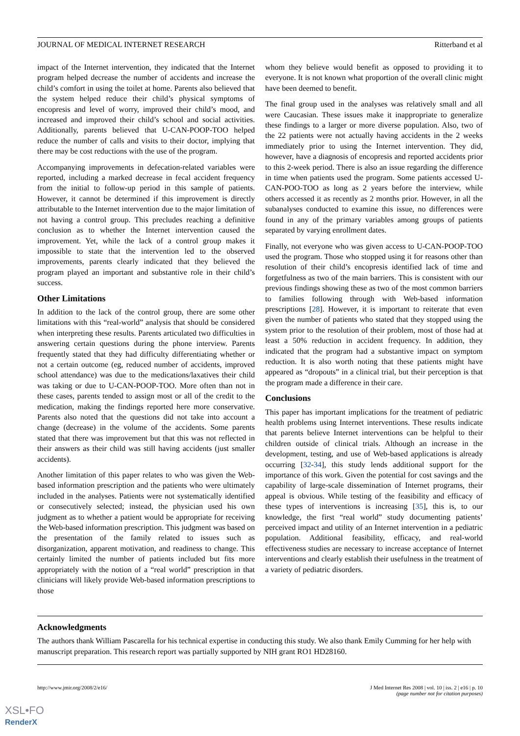JOURNAL OF MEDICAL INTERNET RESEARCH Ritterband et al
impact of the Internet intervention, they indicated that the Internet program helped decrease the number of accidents and increase the child’s comfort in using the toilet at home. Parents also believed that the system helped reduce their child’s physical symptoms of encopresis and level of worry, improved their child’s mood, and increased and improved their child’s school and social activities. Additionally, parents believed that U-CAN-POOP-TOO helped reduce the number of calls and visits to their doctor, implying that there may be cost reductions with the use of the program.
Accompanying improvements in defecation-related variables were reported, including a marked decrease in fecal accident frequency from the initial to follow-up period in this sample of patients. However, it cannot be determined if this improvement is directly attributable to the Internet intervention due to the major limitation of not having a control group. This precludes reaching a definitive conclusion as to whether the Internet intervention caused the improvement. Yet, while the lack of a control group makes it impossible to state that the intervention led to the observed improvements, parents clearly indicated that they believed the program played an important and substantive role in their child’s success.
Other Limitations
In addition to the lack of the control group, there are some other limitations with this “real-world” analysis that should be considered when interpreting these results. Parents articulated two difficulties in answering certain questions during the phone interview. Parents frequently stated that they had difficulty differentiating whether or not a certain outcome (eg, reduced number of accidents, improved school attendance) was due to the medications/laxatives their child was taking or due to U-CAN-POOP-TOO. More often than not in these cases, parents tended to assign most or all of the credit to the medication, making the findings reported here more conservative. Parents also noted that the questions did not take into account a change (decrease) in the volume of the accidents. Some parents stated that there was improvement but that this was not reflected in their answers as their child was still having accidents (just smaller accidents).
Another limitation of this paper relates to who was given the Web-based information prescription and the patients who were ultimately included in the analyses. Patients were not systematically identified or consecutively selected; instead, the physician used his own judgment as to whether a patient would be appropriate for receiving the Web-based information prescription. This judgment was based on the presentation of the family related to issues such as disorganization, apparent motivation, and readiness to change. This certainly limited the number of patients included but fits more appropriately with the notion of a “real world” prescription in that clinicians will likely provide Web-based information prescriptions to those
whom they believe would benefit as opposed to providing it to everyone. It is not known what proportion of the overall clinic might have been deemed to benefit.
The final group used in the analyses was relatively small and all were Caucasian. These issues make it inappropriate to generalize these findings to a larger or more diverse population. Also, two of the 22 patients were not actually having accidents in the 2 weeks immediately prior to using the Internet intervention. They did, however, have a diagnosis of encopresis and reported accidents prior to this 2-week period. There is also an issue regarding the difference in time when patients used the program. Some patients accessed U-CAN-POO-TOO as long as 2 years before the interview, while others accessed it as recently as 2 months prior. However, in all the subanalyses conducted to examine this issue, no differences were found in any of the primary variables among groups of patients separated by varying enrollment dates.
Finally, not everyone who was given access to U-CAN-POOP-TOO used the program. Those who stopped using it for reasons other than resolution of their child’s encopresis identified lack of time and forgetfulness as two of the main barriers. This is consistent with our previous findings showing these as two of the most common barriers to families following through with Web-based information prescriptions [28]. However, it is important to reiterate that even given the number of patients who stated that they stopped using the system prior to the resolution of their problem, most of those had at least a 50% reduction in accident frequency. In addition, they indicated that the program had a substantive impact on symptom reduction. It is also worth noting that these patients might have appeared as “dropouts” in a clinical trial, but their perception is that the program made a difference in their care.
Conclusions
This paper has important implications for the treatment of pediatric health problems using Internet interventions. These results indicate that parents believe Internet interventions can be helpful to their children outside of clinical trials. Although an increase in the development, testing, and use of Web-based applications is already occurring [32-34], this study lends additional support for the importance of this work. Given the potential for cost savings and the capability of large-scale dissemination of Internet programs, their appeal is obvious. While testing of the feasibility and efficacy of these types of interventions is increasing [35], this is, to our knowledge, the first “real world” study documenting patients’ perceived impact and utility of an Internet intervention in a pediatric population. Additional feasibility, efficacy, and real-world effectiveness studies are necessary to increase acceptance of Internet interventions and clearly establish their usefulness in the treatment of a variety of pediatric disorders.
Acknowledgments
The authors thank William Pascarella for his technical expertise in conducting this study. We also thank Emily Cumming for her help with manuscript preparation. This research report was partially supported by NIH grant RO1 HD28160.
http://www.jmir.org/2008/2/e16/ J Med Internet Res 2008 | vol. 10 | iss. 2 | e16 | p. 10
(page number not for citation purposes)
XSL•FO
RenderX